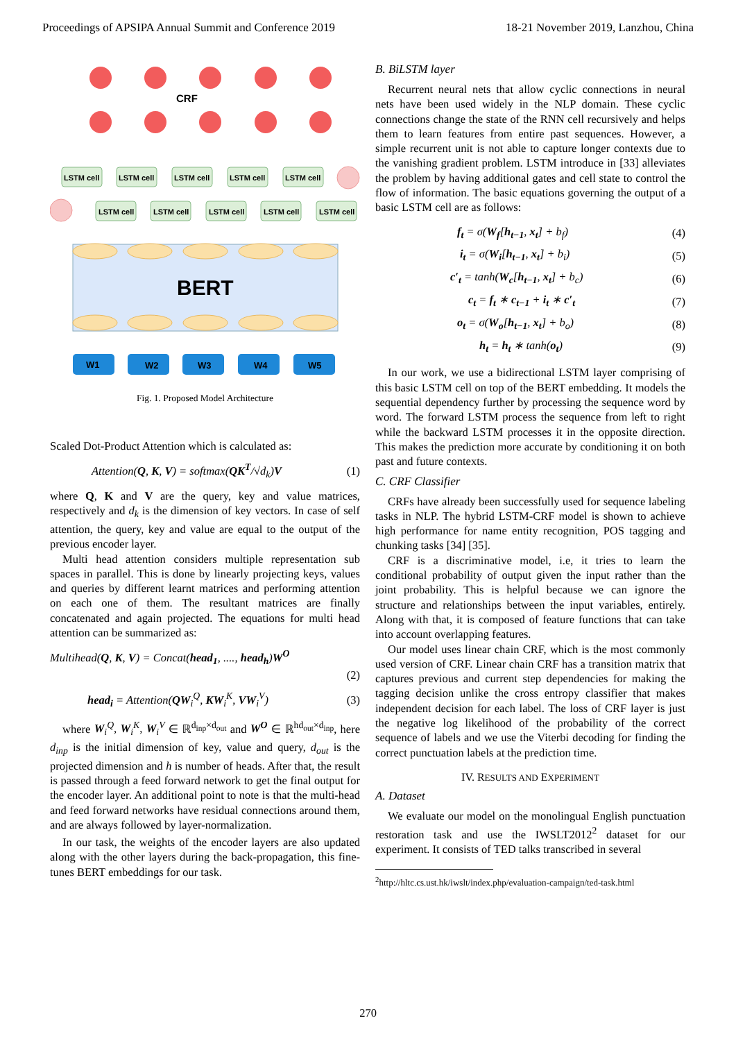Proceedings of APSIPA Annual Summit and Conference 2019 18-21 November 2019, Lanzhou, China
CRF
BERT
LSTM cell
LSTM cell
LSTM cell
LSTM cell
LSTM cell
LSTM cell
LSTM cell
LSTM cell
LSTM cell
LSTM cell
W1
W2
W3
W4
W5
Fig. 1. Proposed Model Architecture
Scaled Dot-Product Attention which is calculated as:
Attention(Q, K, V) = softmax(QK<sup>T</sup>/√d<sub>k</sub>)V (1)
where Q, K and V are the query, key and value matrices, respectively and d<sub>k</sub> is the dimension of key vectors. In case of self attention, the query, key and value are equal to the output of the previous encoder layer.
Multi head attention considers multiple representation sub spaces in parallel. This is done by linearly projecting keys, values and queries by different learnt matrices and performing attention on each one of them. The resultant matrices are finally concatenated and again projected. The equations for multi head attention can be summarized as:
Multihead(Q, K, V) = Concat(head<sub>1</sub>, ...., head<sub>h</sub>)W<sup>O</sup>
(2)
head<sub>i</sub> = Attention(QW<sub>i</sub><sup>Q</sup>, KW<sub>i</sub><sup>K</sup>, VW<sub>i</sub><sup>V</sup>) (3)
where W<sub>i</sub><sup>Q</sup>, W<sub>i</sub><sup>K</sup>, W<sub>i</sub><sup>V</sup> ∈ ℝ<sup>d<sub>inp</sub>×d<sub>out</sub></sup> and W<sup>O</sup> ∈ ℝ<sup>hd<sub>out</sub>×d<sub>inp</sub></sup>, here d<sub>inp</sub> is the initial dimension of key, value and query, d<sub>out</sub> is the projected dimension and h is number of heads. After that, the result is passed through a feed forward network to get the final output for the encoder layer. An additional point to note is that the multi-head and feed forward networks have residual connections around them, and are always followed by layer-normalization.
In our task, the weights of the encoder layers are also updated along with the other layers during the back-propagation, this fine-tunes BERT embeddings for our task.
B. BiLSTM layer
Recurrent neural nets that allow cyclic connections in neural nets have been used widely in the NLP domain. These cyclic connections change the state of the RNN cell recursively and helps them to learn features from entire past sequences. However, a simple recurrent unit is not able to capture longer contexts due to the vanishing gradient problem. LSTM introduce in [33] alleviates the problem by having additional gates and cell state to control the flow of information. The basic equations governing the output of a basic LSTM cell are as follows:
f<sub>t</sub> = σ(W<sub>f</sub>[h<sub>t−1</sub>, x<sub>t</sub>] + b<sub>f</sub>) (4)
i<sub>t</sub> = σ(W<sub>i</sub>[h<sub>t−1</sub>, x<sub>t</sub>] + b<sub>i</sub>) (5)
c′<sub>t</sub> = tanh(W<sub>c</sub>[h<sub>t−1</sub>, x<sub>t</sub>] + b<sub>c</sub>) (6)
c<sub>t</sub> = f<sub>t</sub> ∗ c<sub>t−1</sub> + i<sub>t</sub> ∗ c′<sub>t</sub> (7)
o<sub>t</sub> = σ(W<sub>o</sub>[h<sub>t−1</sub>, x<sub>t</sub>] + b<sub>o</sub>) (8)
h<sub>t</sub> = h<sub>t</sub> ∗ tanh(o<sub>t</sub>) (9)
In our work, we use a bidirectional LSTM layer comprising of this basic LSTM cell on top of the BERT embedding. It models the sequential dependency further by processing the sequence word by word. The forward LSTM process the sequence from left to right while the backward LSTM processes it in the opposite direction. This makes the prediction more accurate by conditioning it on both past and future contexts.
C. CRF Classifier
CRFs have already been successfully used for sequence labeling tasks in NLP. The hybrid LSTM-CRF model is shown to achieve high performance for name entity recognition, POS tagging and chunking tasks [34] [35].
CRF is a discriminative model, i.e, it tries to learn the conditional probability of output given the input rather than the joint probability. This is helpful because we can ignore the structure and relationships between the input variables, entirely. Along with that, it is composed of feature functions that can take into account overlapping features.
Our model uses linear chain CRF, which is the most commonly used version of CRF. Linear chain CRF has a transition matrix that captures previous and current step dependencies for making the tagging decision unlike the cross entropy classifier that makes independent decision for each label. The loss of CRF layer is just the negative log likelihood of the probability of the correct sequence of labels and we use the Viterbi decoding for finding the correct punctuation labels at the prediction time.
IV. RESULTS AND EXPERIMENT
A. Dataset
We evaluate our model on the monolingual English punctuation restoration task and use the IWSLT2012<sup>2</sup> dataset for our experiment. It consists of TED talks transcribed in several
<sup>2</sup> http://hltc.cs.ust.hk/iwslt/index.php/evaluation-campaign/ted-task.html
270